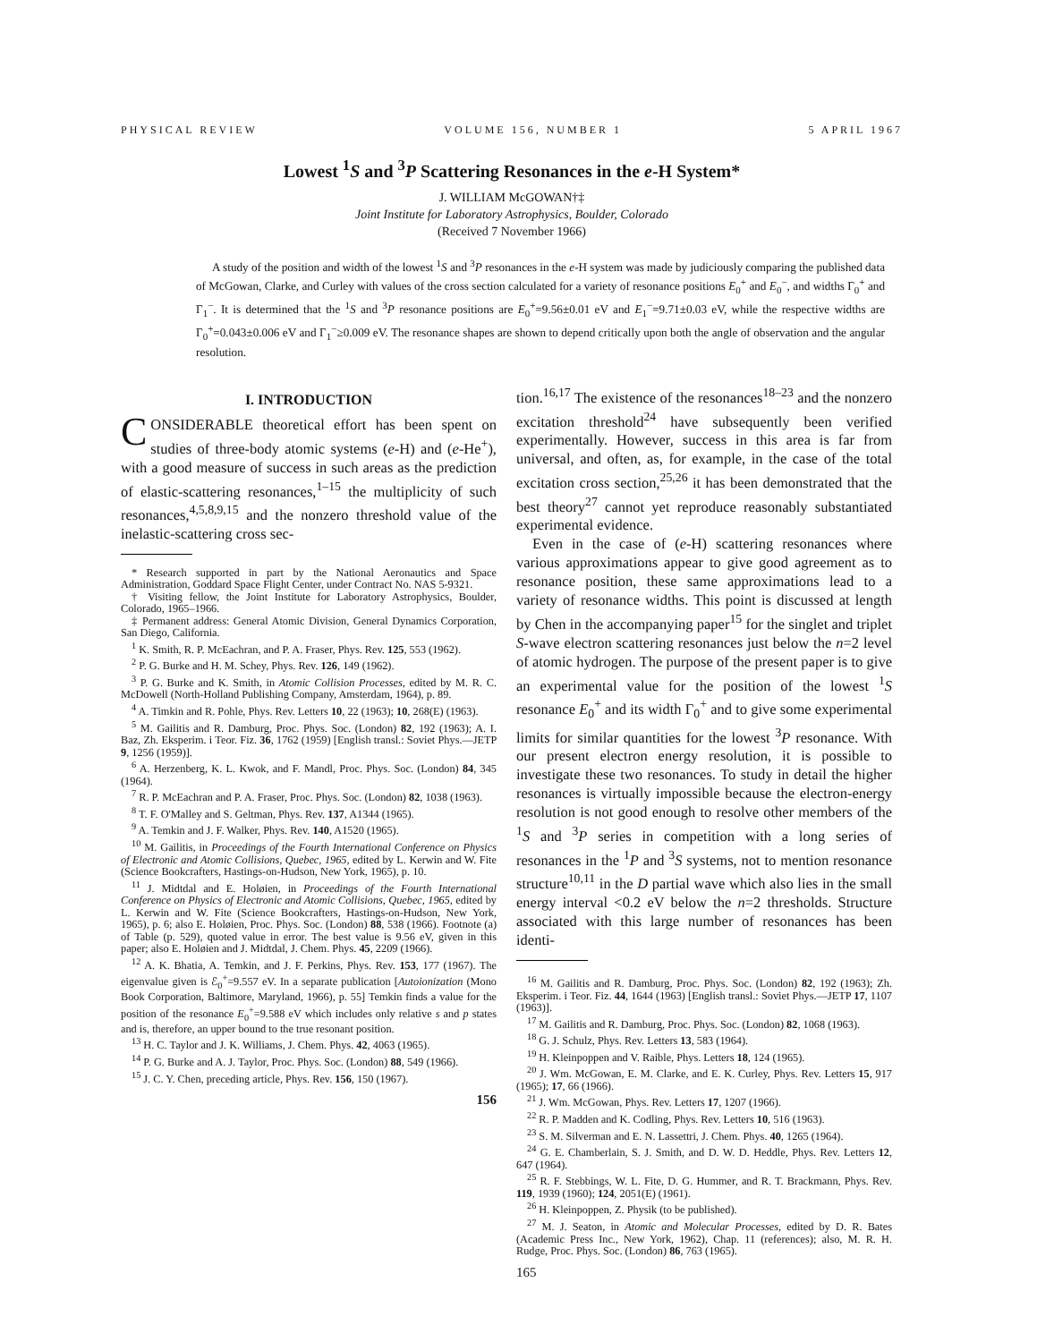PHYSICAL REVIEW VOLUME 156, NUMBER 1 5 APRIL 1967
Lowest <sup>1</sup>S and <sup>3</sup>P Scattering Resonances in the e-H System*
J. WILLIAM McGOWAN†‡
Joint Institute for Laboratory Astrophysics, Boulder, Colorado
(Received 7 November 1966)
A study of the position and width of the lowest <sup>1</sup>S and <sup>3</sup>P resonances in the e-H system was made by judiciously comparing the published data of McGowan, Clarke, and Curley with values of the cross section calculated for a variety of resonance positions E<sub>0</sub><sup>+</sup> and E<sub>0</sub><sup>−</sup>, and widths Γ<sub>0</sub><sup>+</sup> and Γ<sub>1</sub><sup>−</sup>. It is determined that the <sup>1</sup>S and <sup>3</sup>P resonance positions are E<sub>0</sub><sup>+</sup>=9.56±0.01 eV and E<sub>1</sub><sup>−</sup>=9.71±0.03 eV, while the respective widths are Γ<sub>0</sub><sup>+</sup>=0.043±0.006 eV and Γ<sub>1</sub><sup>−</sup>≥0.009 eV. The resonance shapes are shown to depend critically upon both the angle of observation and the angular resolution.
I. INTRODUCTION
CONSIDERABLE theoretical effort has been spent on studies of three-body atomic systems (e-H) and (e-He<sup>+</sup>), with a good measure of success in such areas as the prediction of elastic-scattering resonances,<sup>1–15</sup> the multiplicity of such resonances,<sup>4,5,8,9,15</sup> and the nonzero threshold value of the inelastic-scattering cross sec-
* Research supported in part by the National Aeronautics and Space Administration, Goddard Space Flight Center, under Contract No. NAS 5-9321.
† Visiting fellow, the Joint Institute for Laboratory Astrophysics, Boulder, Colorado, 1965–1966.
‡ Permanent address: General Atomic Division, General Dynamics Corporation, San Diego, California.
<sup>1</sup> K. Smith, R. P. McEachran, and P. A. Fraser, Phys. Rev. 125, 553 (1962).
<sup>2</sup> P. G. Burke and H. M. Schey, Phys. Rev. 126, 149 (1962).
<sup>3</sup> P. G. Burke and K. Smith, in Atomic Collision Processes, edited by M. R. C. McDowell (North-Holland Publishing Company, Amsterdam, 1964), p. 89.
<sup>4</sup> A. Timkin and R. Pohle, Phys. Rev. Letters 10, 22 (1963); 10, 268(E) (1963).
<sup>5</sup> M. Gailitis and R. Damburg, Proc. Phys. Soc. (London) 82, 192 (1963); A. I. Baz, Zh. Eksperim. i Teor. Fiz. 36, 1762 (1959) [English transl.: Soviet Phys.—JETP 9, 1256 (1959)].
<sup>6</sup> A. Herzenberg, K. L. Kwok, and F. Mandl, Proc. Phys. Soc. (London) 84, 345 (1964).
<sup>7</sup> R. P. McEachran and P. A. Fraser, Proc. Phys. Soc. (London) 82, 1038 (1963).
<sup>8</sup> T. F. O'Malley and S. Geltman, Phys. Rev. 137, A1344 (1965).
<sup>9</sup> A. Temkin and J. F. Walker, Phys. Rev. 140, A1520 (1965).
<sup>10</sup> M. Gailitis, in Proceedings of the Fourth International Conference on Physics of Electronic and Atomic Collisions, Quebec, 1965, edited by L. Kerwin and W. Fite (Science Bookcrafters, Hastings-on-Hudson, New York, 1965), p. 10.
<sup>11</sup> J. Midtdal and E. Holøien, in Proceedings of the Fourth International Conference on Physics of Electronic and Atomic Collisions, Quebec, 1965, edited by L. Kerwin and W. Fite (Science Bookcrafters, Hastings-on-Hudson, New York, 1965), p. 6; also E. Holøien, Proc. Phys. Soc. (London) 88, 538 (1966). Footnote (a) of Table (p. 529), quoted value in error. The best value is 9.56 eV, given in this paper; also E. Holøien and J. Midtdal, J. Chem. Phys. 45, 2209 (1966).
<sup>12</sup> A. K. Bhatia, A. Temkin, and J. F. Perkins, Phys. Rev. 153, 177 (1967). The eigenvalue given is ℰ<sub>0</sub><sup>+</sup>=9.557 eV. In a separate publication [Autoionization (Mono Book Corporation, Baltimore, Maryland, 1966), p. 55] Temkin finds a value for the position of the resonance E<sub>0</sub><sup>+</sup>=9.588 eV which includes only relative s and p states and is, therefore, an upper bound to the true resonant position.
<sup>13</sup> H. C. Taylor and J. K. Williams, J. Chem. Phys. 42, 4063 (1965).
<sup>14</sup> P. G. Burke and A. J. Taylor, Proc. Phys. Soc. (London) 88, 549 (1966).
<sup>15</sup> J. C. Y. Chen, preceding article, Phys. Rev. 156, 150 (1967).
156
tion.<sup>16,17</sup> The existence of the resonances<sup>18–23</sup> and the nonzero excitation threshold<sup>24</sup> have subsequently been verified experimentally. However, success in this area is far from universal, and often, as, for example, in the case of the total excitation cross section,<sup>25,26</sup> it has been demonstrated that the best theory<sup>27</sup> cannot yet reproduce reasonably substantiated experimental evidence.
Even in the case of (e-H) scattering resonances where various approximations appear to give good agreement as to resonance position, these same approximations lead to a variety of resonance widths. This point is discussed at length by Chen in the accompanying paper<sup>15</sup> for the singlet and triplet S-wave electron scattering resonances just below the n=2 level of atomic hydrogen. The purpose of the present paper is to give an experimental value for the position of the lowest <sup>1</sup>S resonance E<sub>0</sub><sup>+</sup> and its width Γ<sub>0</sub><sup>+</sup> and to give some experimental limits for similar quantities for the lowest <sup>3</sup>P resonance. With our present electron energy resolution, it is possible to investigate these two resonances. To study in detail the higher resonances is virtually impossible because the electron-energy resolution is not good enough to resolve other members of the <sup>1</sup>S and <sup>3</sup>P series in competition with a long series of resonances in the <sup>1</sup>P and <sup>3</sup>S systems, not to mention resonance structure<sup>10,11</sup> in the D partial wave which also lies in the small energy interval <0.2 eV below the n=2 thresholds. Structure associated with this large number of resonances has been identi-
<sup>16</sup> M. Gailitis and R. Damburg, Proc. Phys. Soc. (London) 82, 192 (1963); Zh. Eksperim. i Teor. Fiz. 44, 1644 (1963) [English transl.: Soviet Phys.—JETP 17, 1107 (1963)].
<sup>17</sup> M. Gailitis and R. Damburg, Proc. Phys. Soc. (London) 82, 1068 (1963).
<sup>18</sup> G. J. Schulz, Phys. Rev. Letters 13, 583 (1964).
<sup>19</sup> H. Kleinpoppen and V. Raible, Phys. Letters 18, 124 (1965).
<sup>20</sup> J. Wm. McGowan, E. M. Clarke, and E. K. Curley, Phys. Rev. Letters 15, 917 (1965); 17, 66 (1966).
<sup>21</sup> J. Wm. McGowan, Phys. Rev. Letters 17, 1207 (1966).
<sup>22</sup> R. P. Madden and K. Codling, Phys. Rev. Letters 10, 516 (1963).
<sup>23</sup> S. M. Silverman and E. N. Lassettri, J. Chem. Phys. 40, 1265 (1964).
<sup>24</sup> G. E. Chamberlain, S. J. Smith, and D. W. D. Heddle, Phys. Rev. Letters 12, 647 (1964).
<sup>25</sup> R. F. Stebbings, W. L. Fite, D. G. Hummer, and R. T. Brackmann, Phys. Rev. 119, 1939 (1960); 124, 2051(E) (1961).
<sup>26</sup> H. Kleinpoppen, Z. Physik (to be published).
<sup>27</sup> M. J. Seaton, in Atomic and Molecular Processes, edited by D. R. Bates (Academic Press Inc., New York, 1962), Chap. 11 (references); also, M. R. H. Rudge, Proc. Phys. Soc. (London) 86, 763 (1965).
165